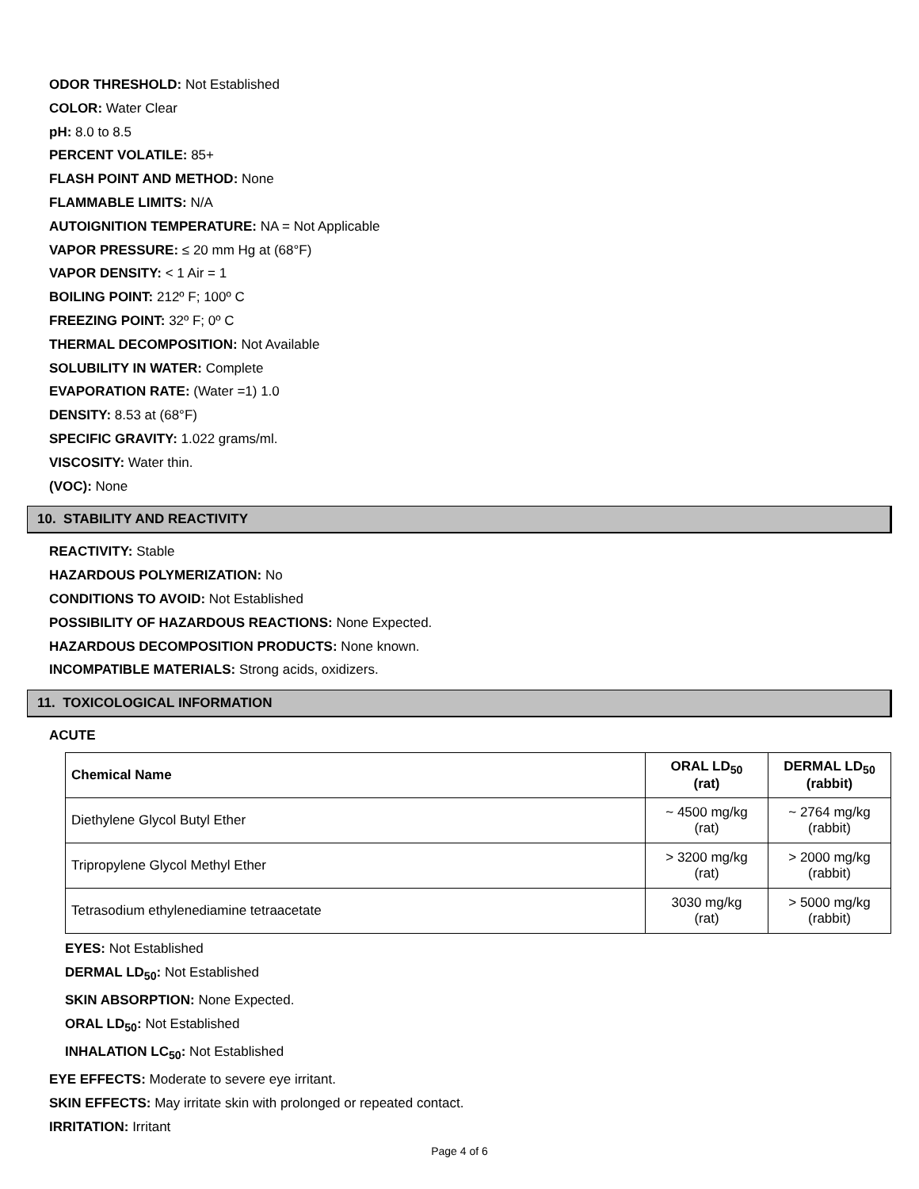ODOR THRESHOLD: Not Established
COLOR: Water Clear
pH: 8.0 to 8.5
PERCENT VOLATILE: 85+
FLASH POINT AND METHOD: None
FLAMMABLE LIMITS: N/A
AUTOIGNITION TEMPERATURE: NA = Not Applicable
VAPOR PRESSURE: ≤ 20 mm Hg at (68°F)
VAPOR DENSITY: < 1 Air = 1
BOILING POINT: 212º F; 100º C
FREEZING POINT: 32º F; 0º C
THERMAL DECOMPOSITION: Not Available
SOLUBILITY IN WATER: Complete
EVAPORATION RATE: (Water =1) 1.0
DENSITY: 8.53 at (68°F)
SPECIFIC GRAVITY: 1.022 grams/ml.
VISCOSITY: Water thin.
(VOC): None
10. STABILITY AND REACTIVITY
REACTIVITY: Stable
HAZARDOUS POLYMERIZATION: No
CONDITIONS TO AVOID: Not Established
POSSIBILITY OF HAZARDOUS REACTIONS: None Expected.
HAZARDOUS DECOMPOSITION PRODUCTS: None known.
INCOMPATIBLE MATERIALS: Strong acids, oxidizers.
11. TOXICOLOGICAL INFORMATION
ACUTE
| Chemical Name | ORAL LD<sub>50</sub> (rat) | DERMAL LD<sub>50</sub> (rabbit) |
| --- | --- | --- |
| Diethylene Glycol Butyl Ether | ~ 4500 mg/kg (rat) | ~ 2764 mg/kg (rabbit) |
| Tripropylene Glycol Methyl Ether | > 3200 mg/kg (rat) | > 2000 mg/kg (rabbit) |
| Tetrasodium ethylenediamine tetraacetate | 3030 mg/kg (rat) | > 5000 mg/kg (rabbit) |
EYES: Not Established
DERMAL LD<sub>50</sub>: Not Established
SKIN ABSORPTION: None Expected.
ORAL LD<sub>50</sub>: Not Established
INHALATION LC<sub>50</sub>: Not Established
EYE EFFECTS: Moderate to severe eye irritant.
SKIN EFFECTS: May irritate skin with prolonged or repeated contact.
IRRITATION: Irritant
Page 4 of 6